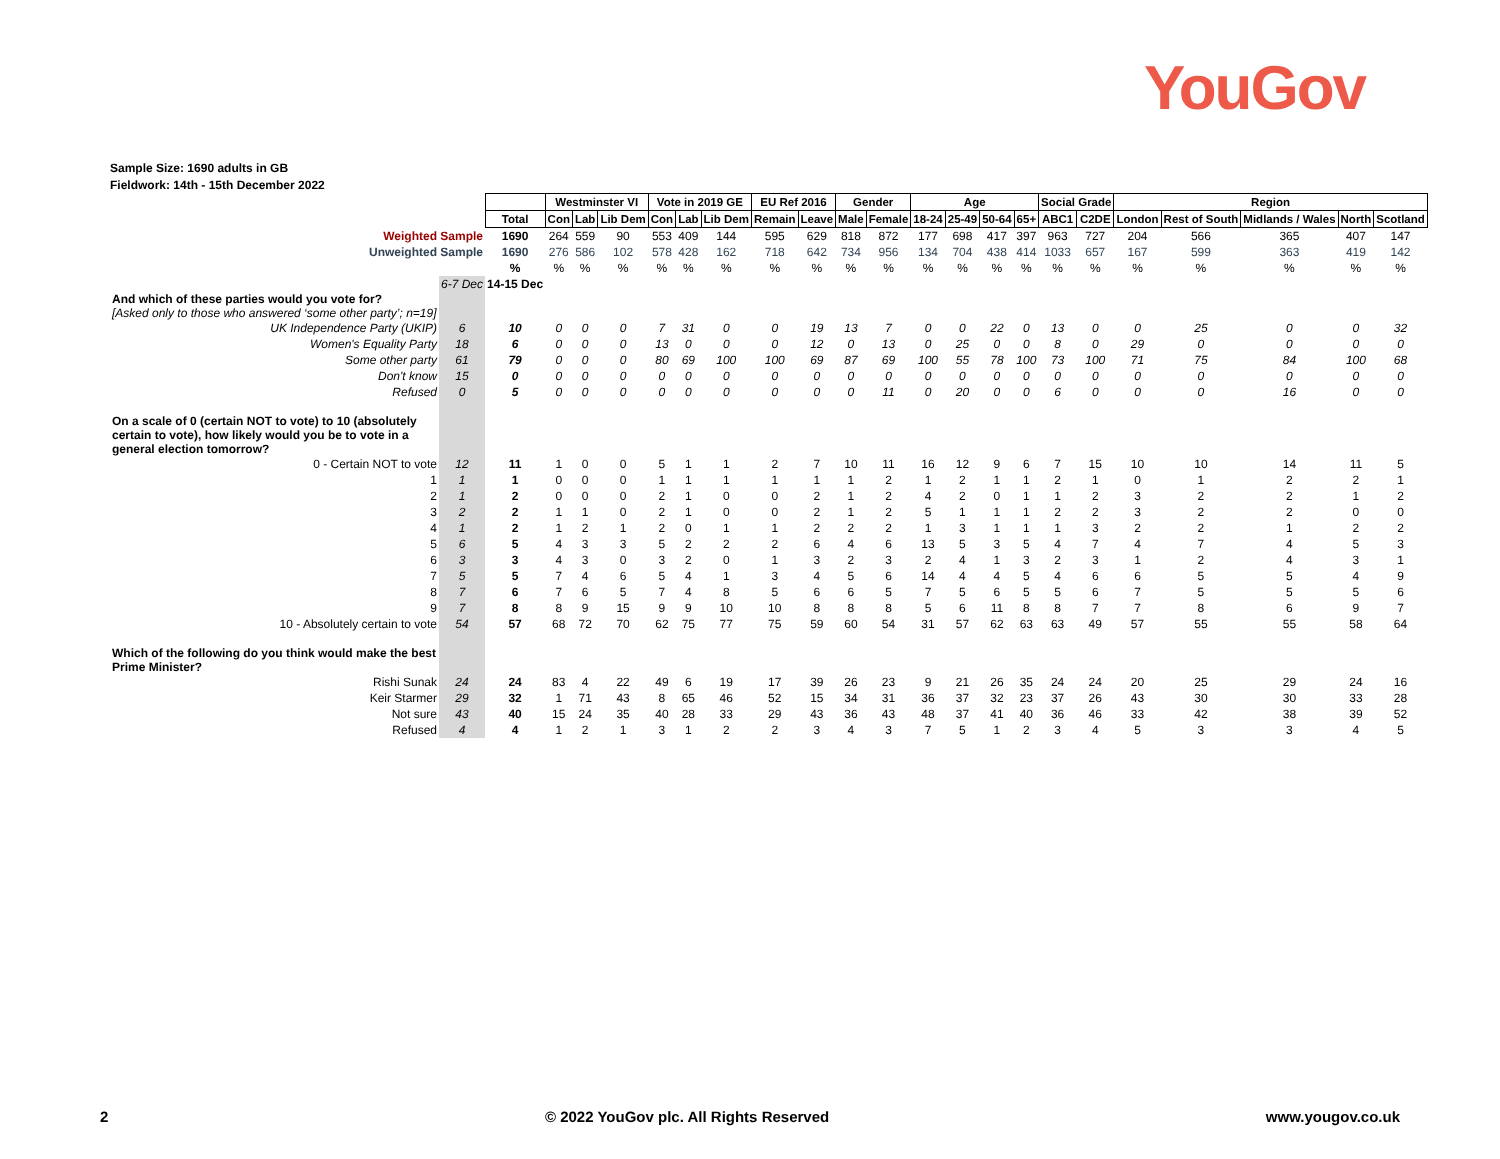YouGov
Sample Size: 1690 adults in GB
Fieldwork: 14th - 15th December 2022
| | | | Westminster VI | | | Vote in 2019 GE | | | EU Ref 2016 | | Gender | | Age | | | | Social Grade | | Region | | | | |
| | | Total | Con | Lab | Lib Dem | Con | Lab | Lib Dem | Remain | Leave | Male | Female | 18-24 | 25-49 | 50-64 | 65+ | ABC1 | C2DE | London | Rest of South | Midlands / Wales | North | Scotland |
| Weighted Sample | | 1690 | 264 | 559 | 90 | 553 | 409 | 144 | 595 | 629 | 818 | 872 | 177 | 698 | 417 | 397 | 963 | 727 | 204 | 566 | 365 | 407 | 147 |
| Unweighted Sample | | 1690 | 276 | 586 | 102 | 578 | 428 | 162 | 718 | 642 | 734 | 956 | 134 | 704 | 438 | 414 | 1033 | 657 | 167 | 599 | 363 | 419 | 142 |
| | | % | % | % | % | % | % | % | % | % | % | % | % | % | % | % | % | % | % | % | % | % | % |
| | 6-7 Dec | 14-15 Dec | | | | | | | | | | | | | | | | | | | | | |
| And which of these parties would you vote for? [Asked only to those who answered ‘some other party’; n=19] | | | | | | | | | | | | | | | | | | | | | | | |
| UK Independence Party (UKIP) | 6 | 10 | 0 | 0 | 0 | 7 | 31 | 0 | 0 | 19 | 13 | 7 | 0 | 0 | 22 | 0 | 13 | 0 | 0 | 25 | 0 | 0 | 32 |
| Women's Equality Party | 18 | 6 | 0 | 0 | 0 | 13 | 0 | 0 | 0 | 12 | 0 | 13 | 0 | 25 | 0 | 0 | 8 | 0 | 29 | 0 | 0 | 0 | 0 |
| Some other party | 61 | 79 | 0 | 0 | 0 | 80 | 69 | 100 | 100 | 69 | 87 | 69 | 100 | 55 | 78 | 100 | 73 | 100 | 71 | 75 | 84 | 100 | 68 |
| Don't know | 15 | 0 | 0 | 0 | 0 | 0 | 0 | 0 | 0 | 0 | 0 | 0 | 0 | 0 | 0 | 0 | 0 | 0 | 0 | 0 | 0 | 0 | 0 |
| Refused | 0 | 5 | 0 | 0 | 0 | 0 | 0 | 0 | 0 | 0 | 0 | 11 | 0 | 20 | 0 | 0 | 6 | 0 | 0 | 0 | 16 | 0 | 0 |
| On a scale of 0 (certain NOT to vote) to 10 (absolutely certain to vote), how likely would you be to vote in a general election tomorrow? | | | | | | | | | | | | | | | | | | | | | | | |
| 0 - Certain NOT to vote | 12 | 11 | 1 | 0 | 0 | 5 | 1 | 1 | 2 | 7 | 10 | 11 | 16 | 12 | 9 | 6 | 7 | 15 | 10 | 10 | 14 | 11 | 5 |
| 1 | 1 | 1 | 0 | 0 | 0 | 1 | 1 | 1 | 1 | 1 | 1 | 2 | 1 | 2 | 1 | 1 | 2 | 1 | 0 | 1 | 2 | 2 | 1 |
| 2 | 1 | 2 | 0 | 0 | 0 | 2 | 1 | 0 | 0 | 2 | 1 | 2 | 4 | 2 | 0 | 1 | 1 | 2 | 3 | 2 | 2 | 1 | 2 |
| 3 | 2 | 2 | 1 | 1 | 0 | 2 | 1 | 0 | 0 | 2 | 1 | 2 | 5 | 1 | 1 | 1 | 2 | 2 | 3 | 2 | 2 | 0 | 0 |
| 4 | 1 | 2 | 1 | 2 | 1 | 2 | 0 | 1 | 1 | 2 | 2 | 2 | 1 | 3 | 1 | 1 | 1 | 3 | 2 | 2 | 1 | 2 | 2 |
| 5 | 6 | 5 | 4 | 3 | 3 | 5 | 2 | 2 | 2 | 6 | 4 | 6 | 13 | 5 | 3 | 5 | 4 | 7 | 4 | 7 | 4 | 5 | 3 |
| 6 | 3 | 3 | 4 | 3 | 0 | 3 | 2 | 0 | 1 | 3 | 2 | 3 | 2 | 4 | 1 | 3 | 2 | 3 | 1 | 2 | 4 | 3 | 1 |
| 7 | 5 | 5 | 7 | 4 | 6 | 5 | 4 | 1 | 3 | 4 | 5 | 6 | 14 | 4 | 4 | 5 | 4 | 6 | 6 | 5 | 5 | 4 | 9 |
| 8 | 7 | 6 | 7 | 6 | 5 | 7 | 4 | 8 | 5 | 6 | 6 | 5 | 7 | 5 | 6 | 5 | 5 | 6 | 7 | 5 | 5 | 5 | 6 |
| 9 | 7 | 8 | 8 | 9 | 15 | 9 | 9 | 10 | 10 | 8 | 8 | 8 | 5 | 6 | 11 | 8 | 8 | 7 | 7 | 8 | 6 | 9 | 7 |
| 10 - Absolutely certain to vote | 54 | 57 | 68 | 72 | 70 | 62 | 75 | 77 | 75 | 59 | 60 | 54 | 31 | 57 | 62 | 63 | 63 | 49 | 57 | 55 | 55 | 58 | 64 |
| Which of the following do you think would make the best Prime Minister? | | | | | | | | | | | | | | | | | | | | | | | |
| Rishi Sunak | 24 | 24 | 83 | 4 | 22 | 49 | 6 | 19 | 17 | 39 | 26 | 23 | 9 | 21 | 26 | 35 | 24 | 24 | 20 | 25 | 29 | 24 | 16 |
| Keir Starmer | 29 | 32 | 1 | 71 | 43 | 8 | 65 | 46 | 52 | 15 | 34 | 31 | 36 | 37 | 32 | 23 | 37 | 26 | 43 | 30 | 30 | 33 | 28 |
| Not sure | 43 | 40 | 15 | 24 | 35 | 40 | 28 | 33 | 29 | 43 | 36 | 43 | 48 | 37 | 41 | 40 | 36 | 46 | 33 | 42 | 38 | 39 | 52 |
| Refused | 4 | 4 | 1 | 2 | 1 | 3 | 1 | 2 | 2 | 3 | 4 | 3 | 7 | 5 | 1 | 2 | 3 | 4 | 5 | 3 | 3 | 4 | 5 |
2 © 2022 YouGov plc. All Rights Reserved www.yougov.co.uk